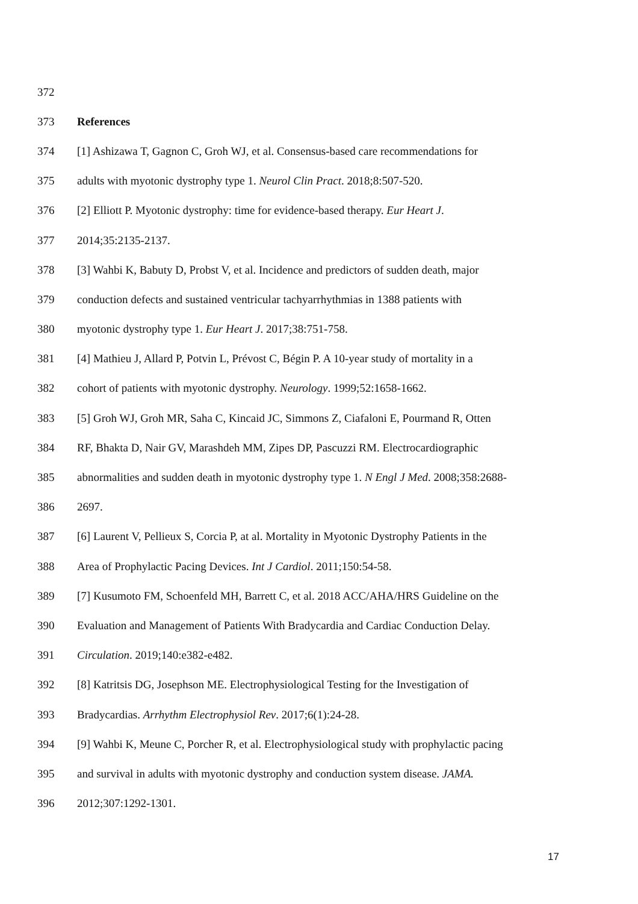372
373 References
374 [1] Ashizawa T, Gagnon C, Groh WJ, et al. Consensus-based care recommendations for
375 adults with myotonic dystrophy type 1. Neurol Clin Pract. 2018;8:507-520.
376 [2] Elliott P. Myotonic dystrophy: time for evidence-based therapy. Eur Heart J.
377 2014;35:2135-2137.
378 [3] Wahbi K, Babuty D, Probst V, et al. Incidence and predictors of sudden death, major
379 conduction defects and sustained ventricular tachyarrhythmias in 1388 patients with
380 myotonic dystrophy type 1. Eur Heart J. 2017;38:751-758.
381 [4] Mathieu J, Allard P, Potvin L, Prévost C, Bégin P. A 10-year study of mortality in a
382 cohort of patients with myotonic dystrophy. Neurology. 1999;52:1658-1662.
383 [5] Groh WJ, Groh MR, Saha C, Kincaid JC, Simmons Z, Ciafaloni E, Pourmand R, Otten
384 RF, Bhakta D, Nair GV, Marashdeh MM, Zipes DP, Pascuzzi RM. Electrocardiographic
385 abnormalities and sudden death in myotonic dystrophy type 1. N Engl J Med. 2008;358:2688-
386 2697.
387 [6] Laurent V, Pellieux S, Corcia P, at al. Mortality in Myotonic Dystrophy Patients in the
388 Area of Prophylactic Pacing Devices. Int J Cardiol. 2011;150:54-58.
389 [7] Kusumoto FM, Schoenfeld MH, Barrett C, et al. 2018 ACC/AHA/HRS Guideline on the
390 Evaluation and Management of Patients With Bradycardia and Cardiac Conduction Delay.
391 Circulation. 2019;140:e382-e482.
392 [8] Katritsis DG, Josephson ME. Electrophysiological Testing for the Investigation of
393 Bradycardias. Arrhythm Electrophysiol Rev. 2017;6(1):24-28.
394 [9] Wahbi K, Meune C, Porcher R, et al. Electrophysiological study with prophylactic pacing
395 and survival in adults with myotonic dystrophy and conduction system disease. JAMA.
396 2012;307:1292-1301.
17